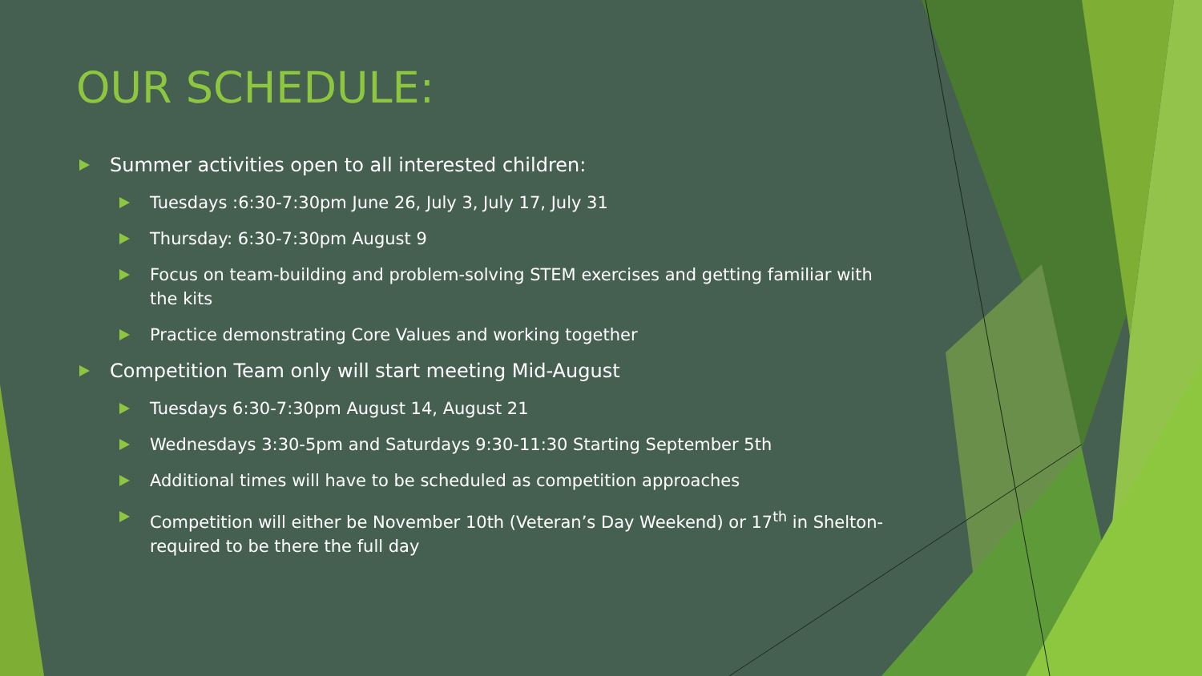OUR SCHEDULE:
Summer activities open to all interested children:
Tuesdays :6:30-7:30pm June 26, July 3, July 17, July 31
Thursday: 6:30-7:30pm August 9
Focus on team-building and problem-solving STEM exercises and getting familiar with the kits
Practice demonstrating Core Values and working together
Competition Team only will start meeting Mid-August
Tuesdays 6:30-7:30pm August 14, August 21
Wednesdays 3:30-5pm and Saturdays 9:30-11:30 Starting September 5th
Additional times will have to be scheduled as competition approaches
Competition will either be November 10th (Veteran’s Day Weekend) or 17<sup>th</sup> in Shelton- required to be there the full day